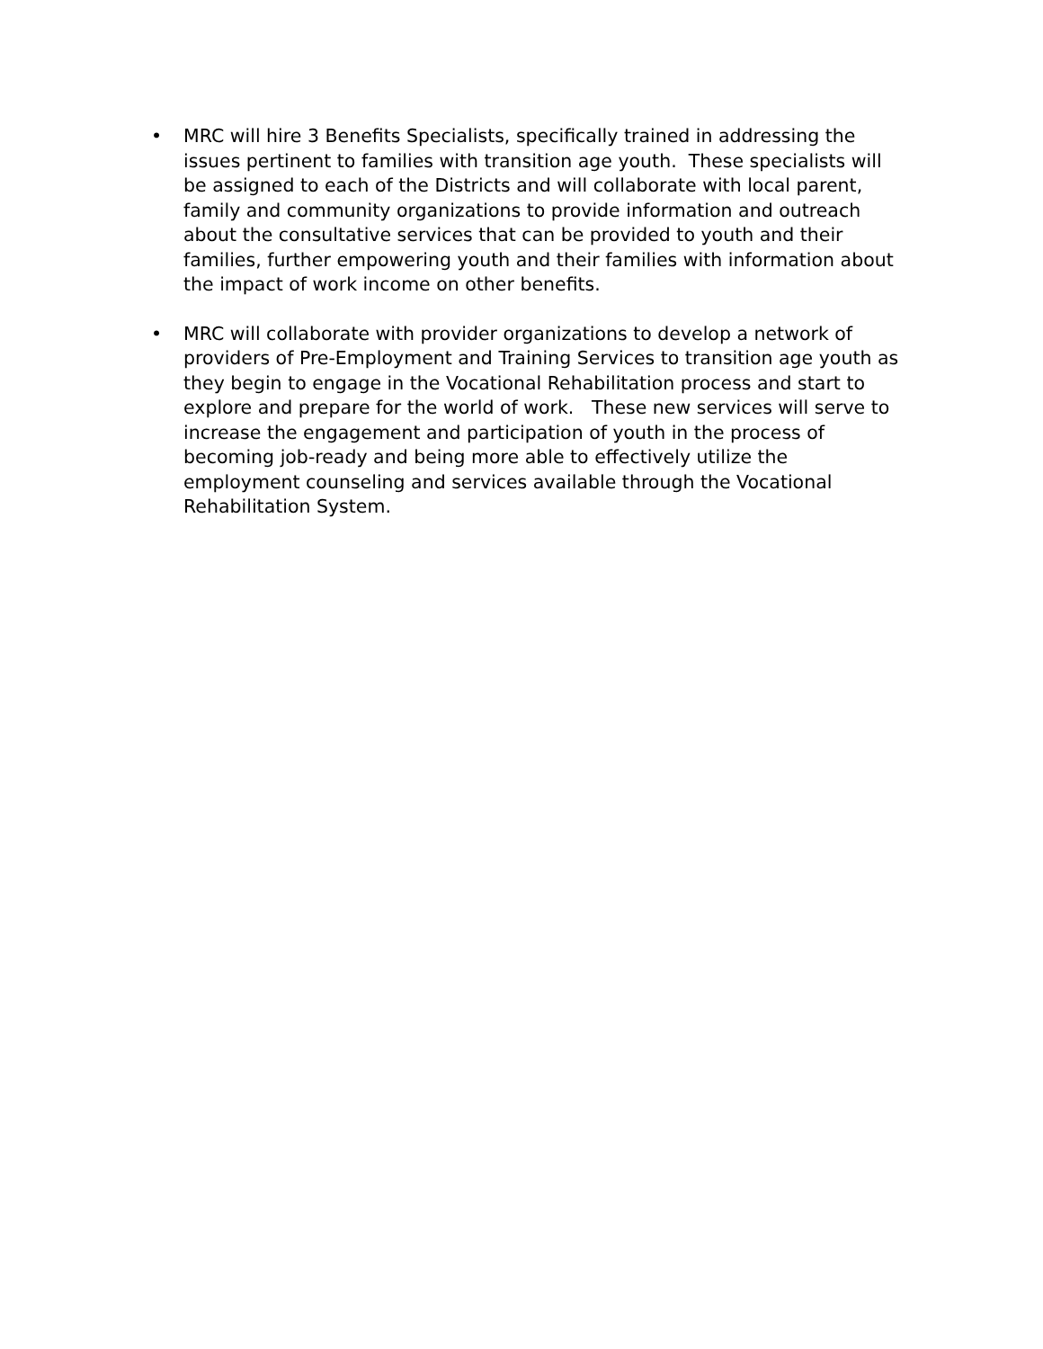• MRC will hire 3 Benefits Specialists, specifically trained in addressing the issues pertinent to families with transition age youth. These specialists will be assigned to each of the Districts and will collaborate with local parent, family and community organizations to provide information and outreach about the consultative services that can be provided to youth and their families, further empowering youth and their families with information about the impact of work income on other benefits.
• MRC will collaborate with provider organizations to develop a network of providers of Pre-Employment and Training Services to transition age youth as they begin to engage in the Vocational Rehabilitation process and start to explore and prepare for the world of work. These new services will serve to increase the engagement and participation of youth in the process of becoming job-ready and being more able to effectively utilize the employment counseling and services available through the Vocational Rehabilitation System.